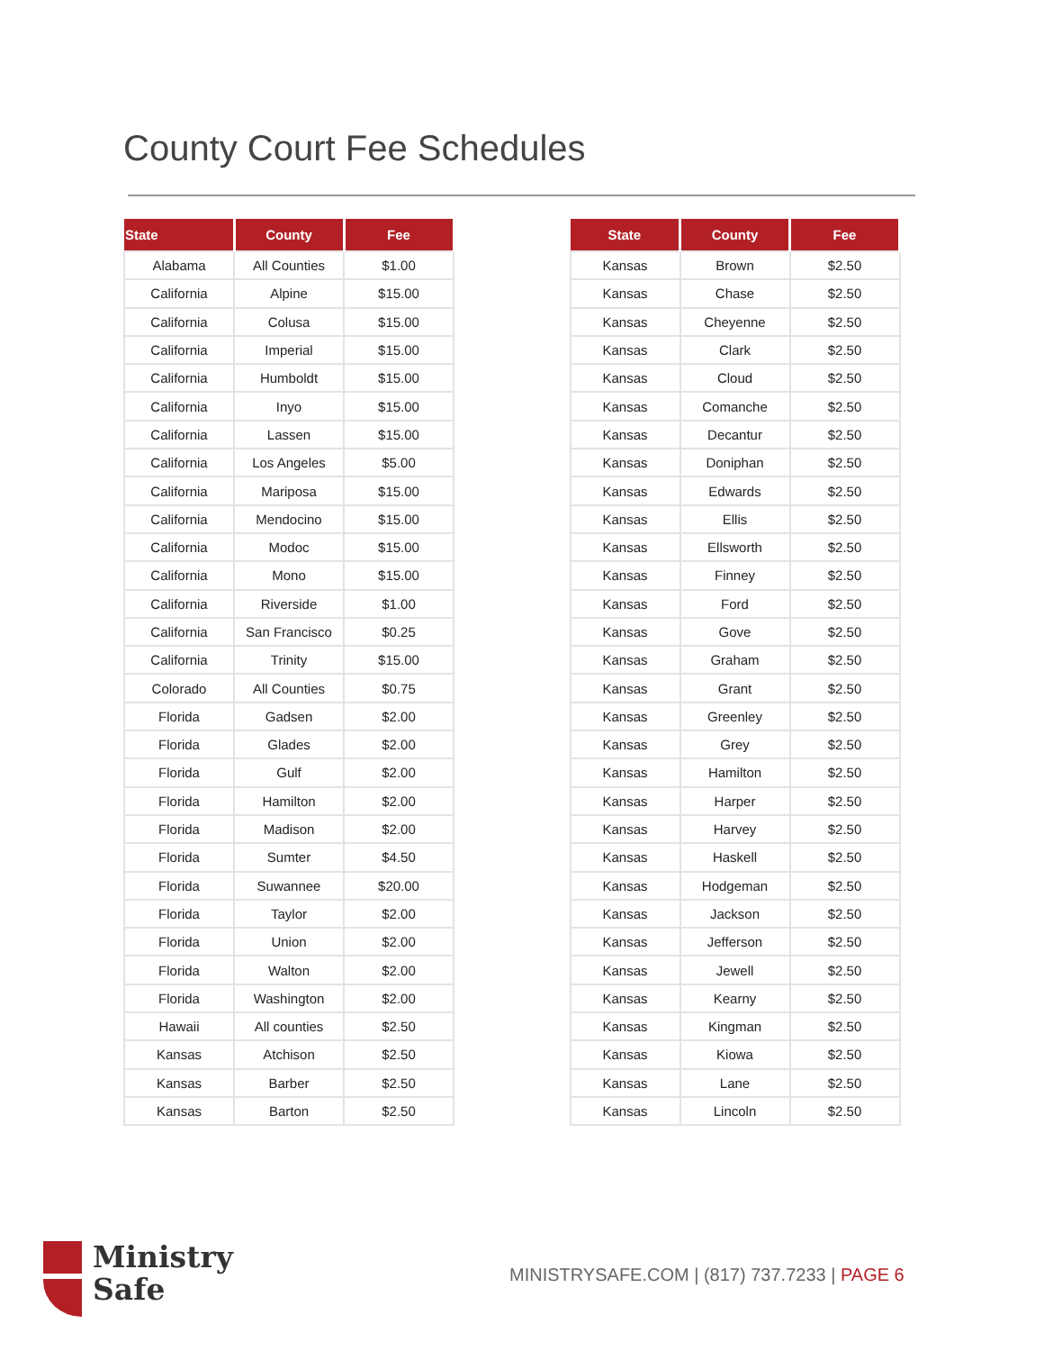County Court Fee Schedules
| State | County | Fee |
| --- | --- | --- |
| Alabama | All Counties | $1.00 |
| California | Alpine | $15.00 |
| California | Colusa | $15.00 |
| California | Imperial | $15.00 |
| California | Humboldt | $15.00 |
| California | Inyo | $15.00 |
| California | Lassen | $15.00 |
| California | Los Angeles | $5.00 |
| California | Mariposa | $15.00 |
| California | Mendocino | $15.00 |
| California | Modoc | $15.00 |
| California | Mono | $15.00 |
| California | Riverside | $1.00 |
| California | San Francisco | $0.25 |
| California | Trinity | $15.00 |
| Colorado | All Counties | $0.75 |
| Florida | Gadsen | $2.00 |
| Florida | Glades | $2.00 |
| Florida | Gulf | $2.00 |
| Florida | Hamilton | $2.00 |
| Florida | Madison | $2.00 |
| Florida | Sumter | $4.50 |
| Florida | Suwannee | $20.00 |
| Florida | Taylor | $2.00 |
| Florida | Union | $2.00 |
| Florida | Walton | $2.00 |
| Florida | Washington | $2.00 |
| Hawaii | All counties | $2.50 |
| Kansas | Atchison | $2.50 |
| Kansas | Barber | $2.50 |
| Kansas | Barton | $2.50 |
| State | County | Fee |
| --- | --- | --- |
| Kansas | Brown | $2.50 |
| Kansas | Chase | $2.50 |
| Kansas | Cheyenne | $2.50 |
| Kansas | Clark | $2.50 |
| Kansas | Cloud | $2.50 |
| Kansas | Comanche | $2.50 |
| Kansas | Decantur | $2.50 |
| Kansas | Doniphan | $2.50 |
| Kansas | Edwards | $2.50 |
| Kansas | Ellis | $2.50 |
| Kansas | Ellsworth | $2.50 |
| Kansas | Finney | $2.50 |
| Kansas | Ford | $2.50 |
| Kansas | Gove | $2.50 |
| Kansas | Graham | $2.50 |
| Kansas | Grant | $2.50 |
| Kansas | Greenley | $2.50 |
| Kansas | Grey | $2.50 |
| Kansas | Hamilton | $2.50 |
| Kansas | Harper | $2.50 |
| Kansas | Harvey | $2.50 |
| Kansas | Haskell | $2.50 |
| Kansas | Hodgeman | $2.50 |
| Kansas | Jackson | $2.50 |
| Kansas | Jefferson | $2.50 |
| Kansas | Jewell | $2.50 |
| Kansas | Kearny | $2.50 |
| Kansas | Kingman | $2.50 |
| Kansas | Kiowa | $2.50 |
| Kansas | Lane | $2.50 |
| Kansas | Lincoln | $2.50 |
Ministry
Safe
MINISTRYSAFE.COM | (817) 737.7233 | PAGE 6